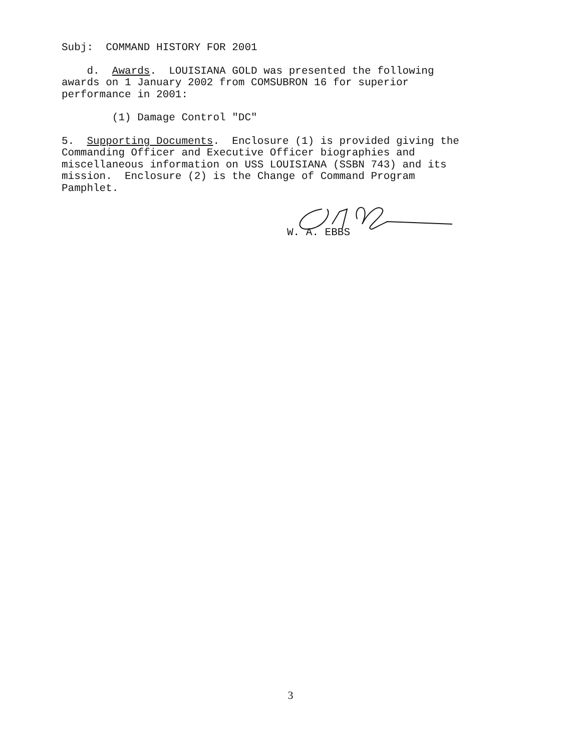Subj: COMMAND HISTORY FOR 2001
d. Awards. LOUISIANA GOLD was presented the following awards on 1 January 2002 from COMSUBRON 16 for superior performance in 2001:
(1) Damage Control "DC"
5. Supporting Documents. Enclosure (1) is provided giving the Commanding Officer and Executive Officer biographies and miscellaneous information on USS LOUISIANA (SSBN 743) and its mission. Enclosure (2) is the Change of Command Program Pamphlet.
W. A. EBBS
3